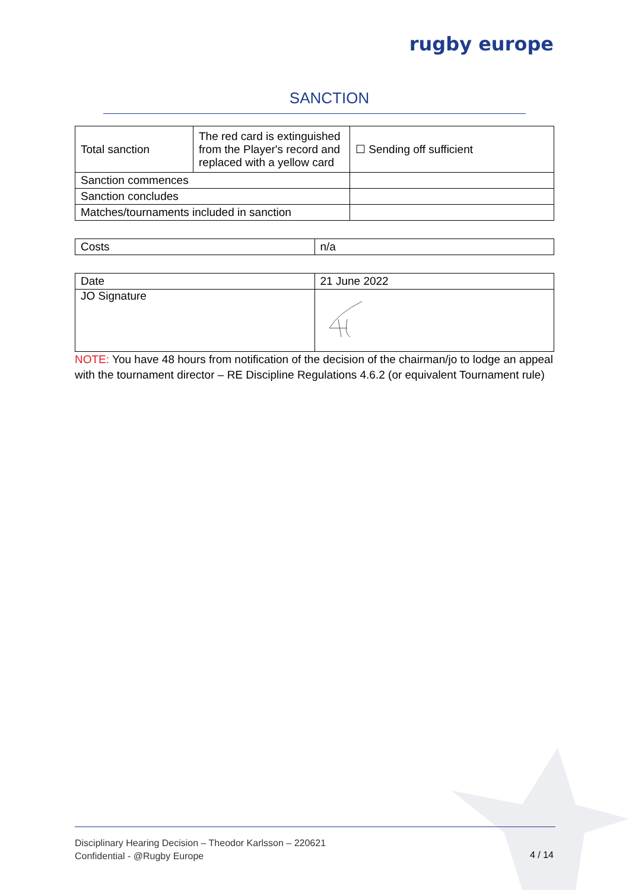rugby europe
SANCTION
| Total sanction | The red card is extinguished from the Player's record and replaced with a yellow card | ☐ Sending off sufficient |
| Sanction commences | | |
| Sanction concludes | | |
| Matches/tournaments included in sanction | | |
| Costs | n/a |
| Date | 21 June 2022 |
| JO Signature | |
NOTE: You have 48 hours from notification of the decision of the chairman/jo to lodge an appeal with the tournament director – RE Discipline Regulations 4.6.2 (or equivalent Tournament rule)
Disciplinary Hearing Decision – Theodor Karlsson – 220621
Confidential - @Rugby Europe
4 / 14